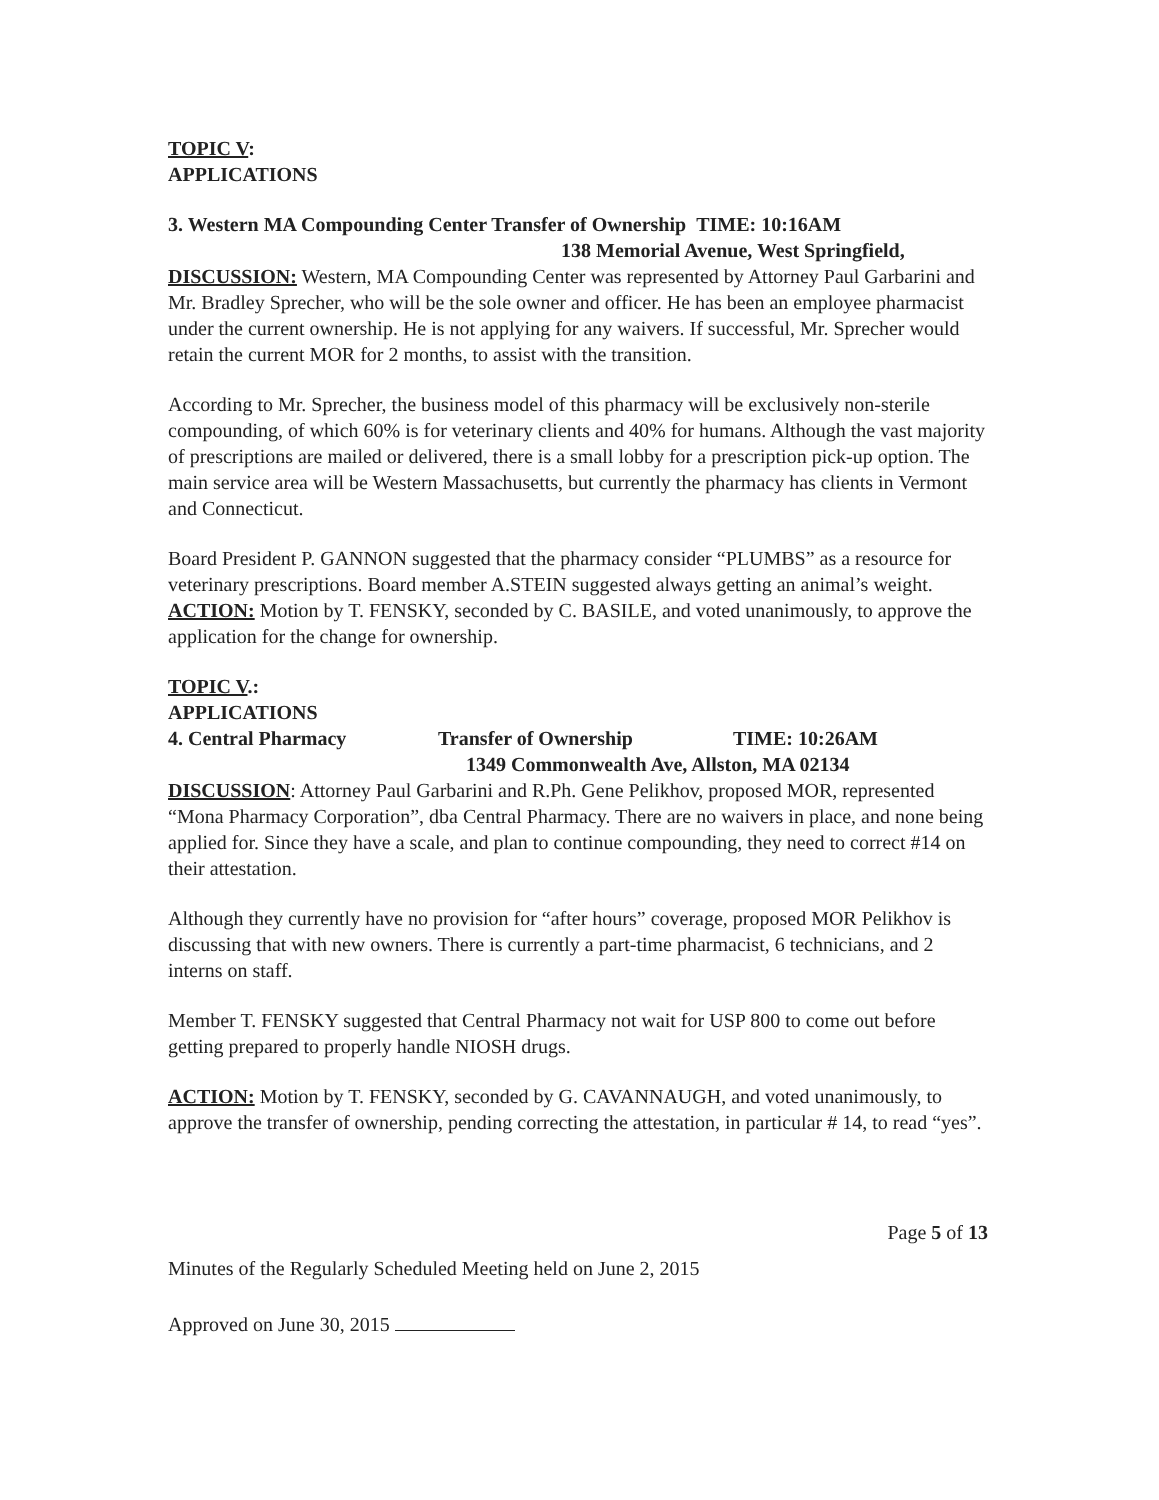TOPIC V:
APPLICATIONS
3. Western MA Compounding Center Transfer of Ownership TIME: 10:16AM
138 Memorial Avenue, West Springfield,
DISCUSSION: Western, MA Compounding Center was represented by Attorney Paul Garbarini and Mr. Bradley Sprecher, who will be the sole owner and officer. He has been an employee pharmacist under the current ownership. He is not applying for any waivers. If successful, Mr. Sprecher would retain the current MOR for 2 months, to assist with the transition.
According to Mr. Sprecher, the business model of this pharmacy will be exclusively non-sterile compounding, of which 60% is for veterinary clients and 40% for humans. Although the vast majority of prescriptions are mailed or delivered, there is a small lobby for a prescription pick-up option. The main service area will be Western Massachusetts, but currently the pharmacy has clients in Vermont and Connecticut.
Board President P. GANNON suggested that the pharmacy consider “PLUMBS” as a resource for veterinary prescriptions. Board member A.STEIN suggested always getting an animal’s weight.
ACTION: Motion by T. FENSKY, seconded by C. BASILE, and voted unanimously, to approve the application for the change for ownership.
TOPIC V.:
APPLICATIONS
4. Central Pharmacy Transfer of Ownership TIME: 10:26AM
1349 Commonwealth Ave, Allston, MA 02134
DISCUSSION: Attorney Paul Garbarini and R.Ph. Gene Pelikhov, proposed MOR, represented “Mona Pharmacy Corporation”, dba Central Pharmacy. There are no waivers in place, and none being applied for. Since they have a scale, and plan to continue compounding, they need to correct #14 on their attestation.
Although they currently have no provision for “after hours” coverage, proposed MOR Pelikhov is discussing that with new owners. There is currently a part-time pharmacist, 6 technicians, and 2 interns on staff.
Member T. FENSKY suggested that Central Pharmacy not wait for USP 800 to come out before getting prepared to properly handle NIOSH drugs.
ACTION: Motion by T. FENSKY, seconded by G. CAVANNAUGH, and voted unanimously, to approve the transfer of ownership, pending correcting the attestation, in particular # 14, to read “yes”.
Page 5 of 13
Minutes of the Regularly Scheduled Meeting held on June 2, 2015
Approved on June 30, 2015